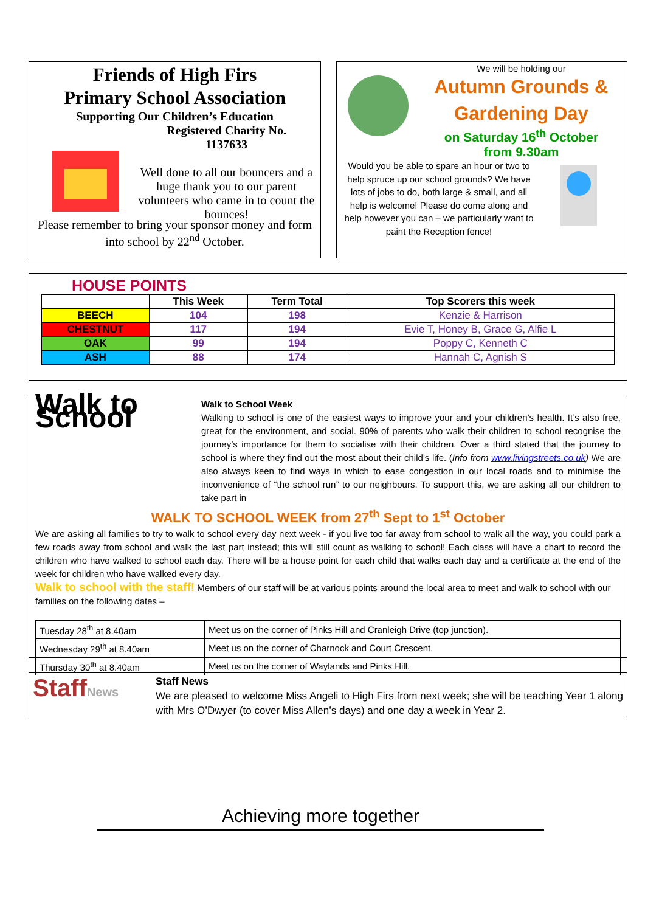Friends of High Firs
Primary School Association
Supporting Our Children’s Education
Registered Charity No.
1137633
Well done to all our bouncers and a huge thank you to our parent volunteers who came in to count the bounces!
Please remember to bring your sponsor money and form into school by 22<sup>nd</sup> October.
We will be holding our
Autumn Grounds &
Gardening Day
on Saturday 16<sup>th</sup> October
from 9.30am
Would you be able to spare an hour or two to help spruce up our school grounds? We have lots of jobs to do, both large & small, and all help is welcome! Please do come along and help however you can – we particularly want to paint the Reception fence!
HOUSE POINTS
| | This Week | Term Total | Top Scorers this week |
| --- | --- | --- | --- |
| BEECH | 104 | 198 | Kenzie & Harrison |
| CHESTNUT | 117 | 194 | Evie T, Honey B, Grace G, Alfie L |
| OAK | 99 | 194 | Poppy C, Kenneth C |
| ASH | 88 | 174 | Hannah C, Agnish S |
Walk to School
Walk to School Week
Walking to school is one of the easiest ways to improve your and your children’s health. It’s also free, great for the environment, and social. 90% of parents who walk their children to school recognise the journey’s importance for them to socialise with their children. Over a third stated that the journey to school is where they find out the most about their child’s life. (Info from www.livingstreets.co.uk) We are also always keen to find ways in which to ease congestion in our local roads and to minimise the inconvenience of “the school run” to our neighbours. To support this, we are asking all our children to take part in
WALK TO SCHOOL WEEK from 27<sup>th</sup> Sept to 1<sup>st</sup> October
We are asking all families to try to walk to school every day next week - if you live too far away from school to walk all the way, you could park a few roads away from school and walk the last part instead; this will still count as walking to school! Each class will have a chart to record the children who have walked to school each day. There will be a house point for each child that walks each day and a certificate at the end of the week for children who have walked every day.
Walk to school with the staff! Members of our staff will be at various points around the local area to meet and walk to school with our families on the following dates –
| Tuesday 28<sup>th</sup> at 8.40am | Meet us on the corner of Pinks Hill and Cranleigh Drive (top junction). |
| Wednesday 29<sup>th</sup> at 8.40am | Meet us on the corner of Charnock and Court Crescent. |
| Thursday 30<sup>th</sup> at 8.40am | Meet us on the corner of Waylands and Pinks Hill. |
StaffNews
Staff News
We are pleased to welcome Miss Angeli to High Firs from next week; she will be teaching Year 1 along with Mrs O’Dwyer (to cover Miss Allen’s days) and one day a week in Year 2.
Achieving more together